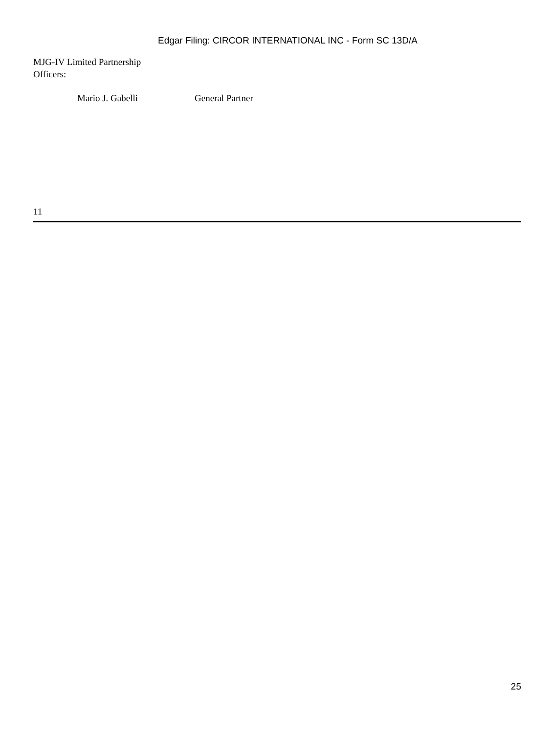Edgar Filing: CIRCOR INTERNATIONAL INC - Form SC 13D/A
MJG-IV Limited Partnership
Officers:
Mario J. Gabelli General Partner
11
25